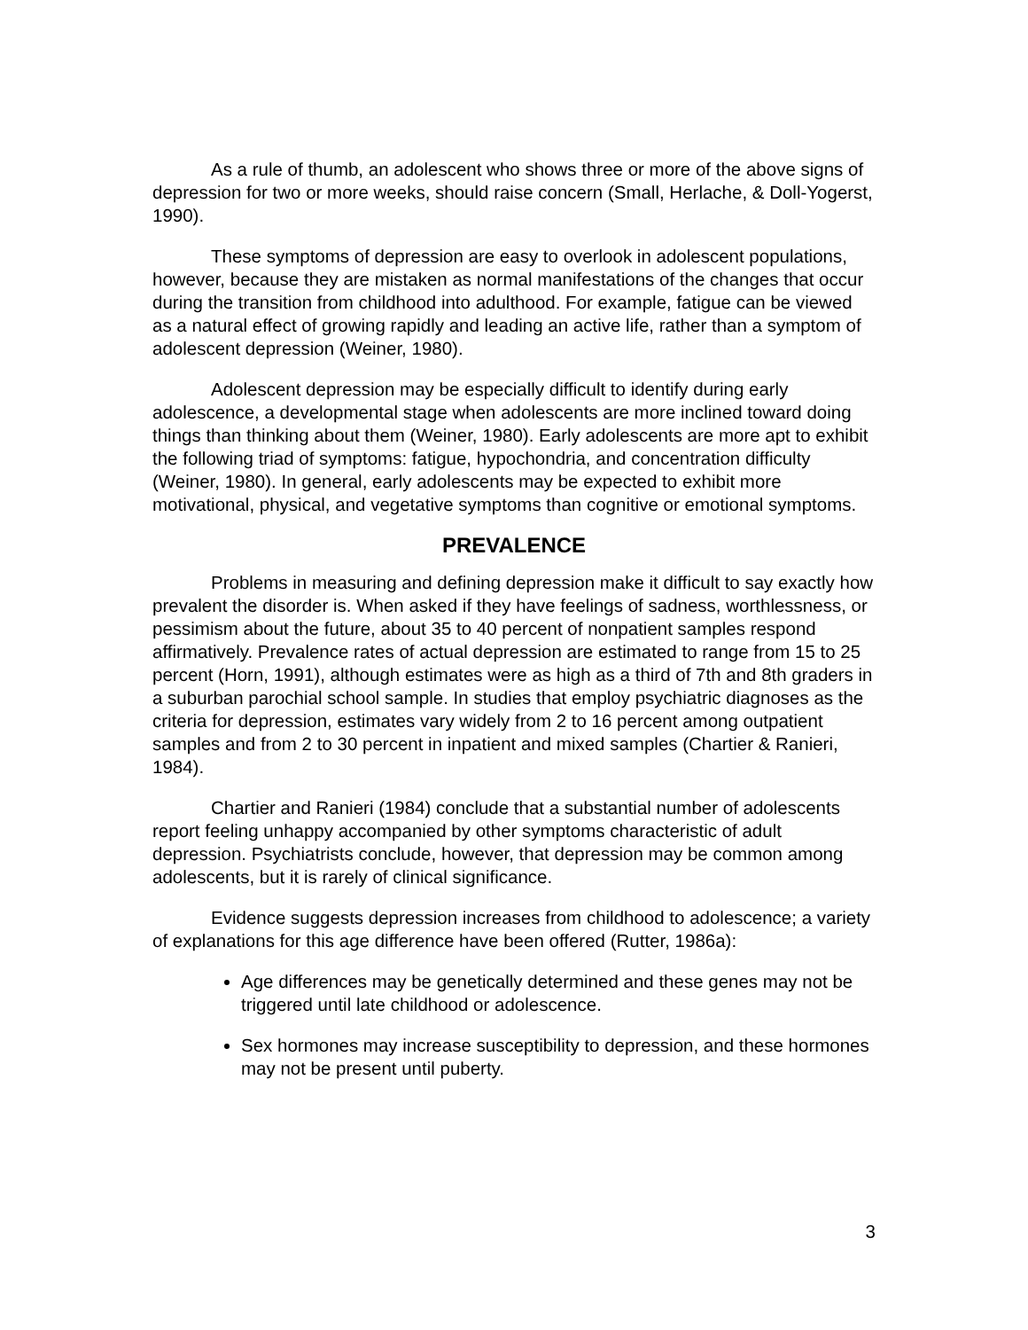As a rule of thumb, an adolescent who shows three or more of the above signs of depression for two or more weeks, should raise concern (Small, Herlache, & Doll-Yogerst, 1990).
These symptoms of depression are easy to overlook in adolescent populations, however, because they are mistaken as normal manifestations of the changes that occur during the transition from childhood into adulthood. For example, fatigue can be viewed as a natural effect of growing rapidly and leading an active life, rather than a symptom of adolescent depression (Weiner, 1980).
Adolescent depression may be especially difficult to identify during early adolescence, a developmental stage when adolescents are more inclined toward doing things than thinking about them (Weiner, 1980). Early adolescents are more apt to exhibit the following triad of symptoms: fatigue, hypochondria, and concentration difficulty (Weiner, 1980). In general, early adolescents may be expected to exhibit more motivational, physical, and vegetative symptoms than cognitive or emotional symptoms.
PREVALENCE
Problems in measuring and defining depression make it difficult to say exactly how prevalent the disorder is. When asked if they have feelings of sadness, worthlessness, or pessimism about the future, about 35 to 40 percent of nonpatient samples respond affirmatively. Prevalence rates of actual depression are estimated to range from 15 to 25 percent (Horn, 1991), although estimates were as high as a third of 7th and 8th graders in a suburban parochial school sample. In studies that employ psychiatric diagnoses as the criteria for depression, estimates vary widely from 2 to 16 percent among outpatient samples and from 2 to 30 percent in inpatient and mixed samples (Chartier & Ranieri, 1984).
Chartier and Ranieri (1984) conclude that a substantial number of adolescents report feeling unhappy accompanied by other symptoms characteristic of adult depression. Psychiatrists conclude, however, that depression may be common among adolescents, but it is rarely of clinical significance.
Evidence suggests depression increases from childhood to adolescence; a variety of explanations for this age difference have been offered (Rutter, 1986a):
Age differences may be genetically determined and these genes may not be triggered until late childhood or adolescence.
Sex hormones may increase susceptibility to depression, and these hormones may not be present until puberty.
3